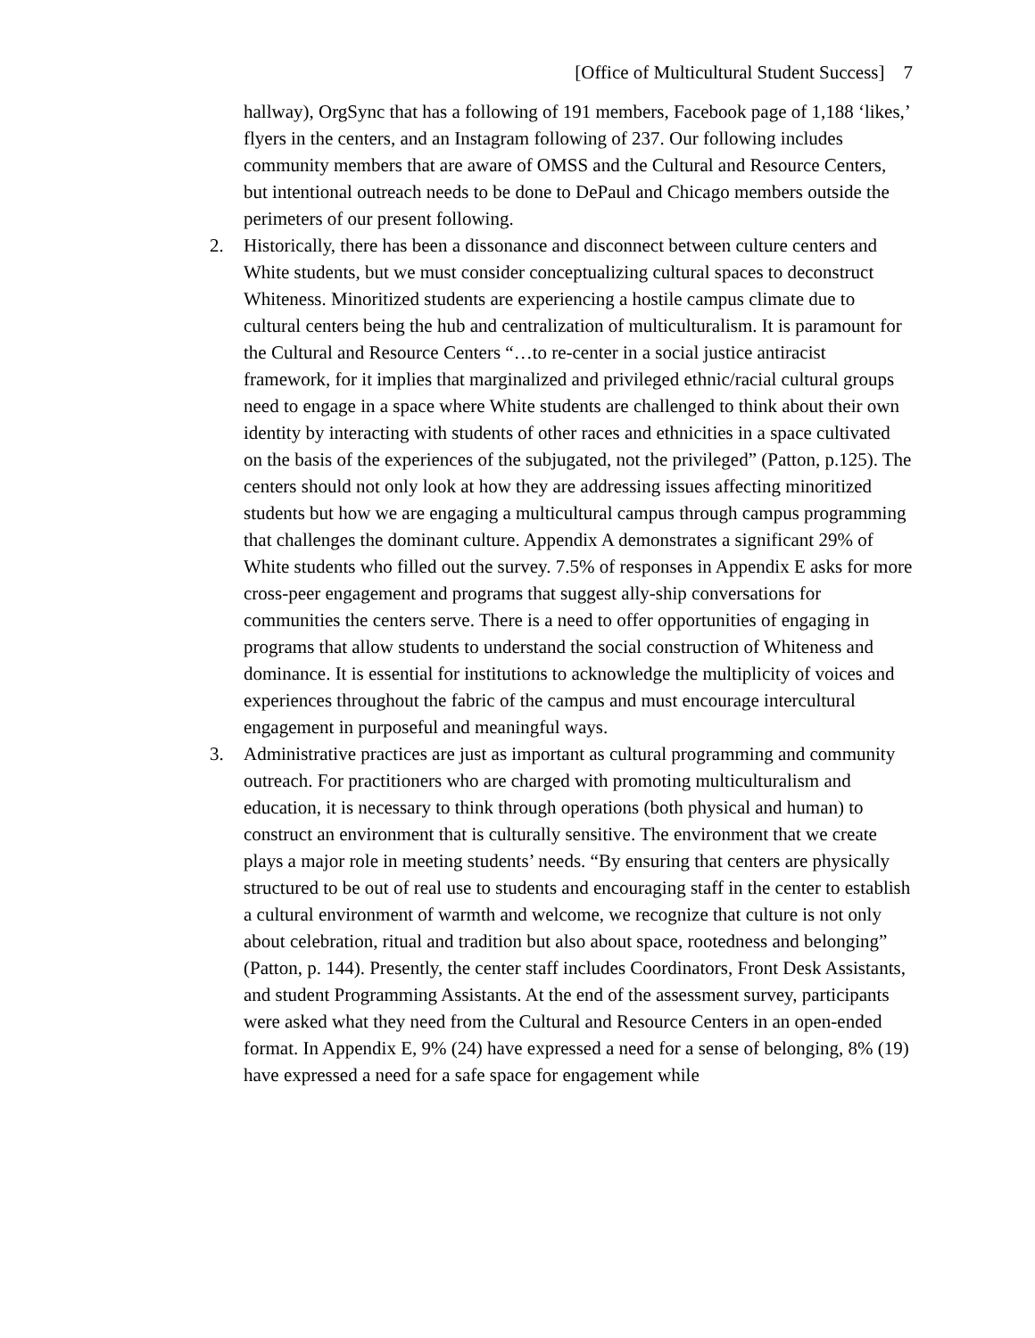[Office of Multicultural Student Success] 7
hallway), OrgSync that has a following of 191 members, Facebook page of 1,188 ‘likes,’ flyers in the centers, and an Instagram following of 237. Our following includes community members that are aware of OMSS and the Cultural and Resource Centers, but intentional outreach needs to be done to DePaul and Chicago members outside the perimeters of our present following.
2. Historically, there has been a dissonance and disconnect between culture centers and White students, but we must consider conceptualizing cultural spaces to deconstruct Whiteness. Minoritized students are experiencing a hostile campus climate due to cultural centers being the hub and centralization of multiculturalism. It is paramount for the Cultural and Resource Centers “…to re-center in a social justice antiracist framework, for it implies that marginalized and privileged ethnic/racial cultural groups need to engage in a space where White students are challenged to think about their own identity by interacting with students of other races and ethnicities in a space cultivated on the basis of the experiences of the subjugated, not the privileged” (Patton, p.125). The centers should not only look at how they are addressing issues affecting minoritized students but how we are engaging a multicultural campus through campus programming that challenges the dominant culture. Appendix A demonstrates a significant 29% of White students who filled out the survey. 7.5% of responses in Appendix E asks for more cross-peer engagement and programs that suggest ally-ship conversations for communities the centers serve. There is a need to offer opportunities of engaging in programs that allow students to understand the social construction of Whiteness and dominance. It is essential for institutions to acknowledge the multiplicity of voices and experiences throughout the fabric of the campus and must encourage intercultural engagement in purposeful and meaningful ways.
3. Administrative practices are just as important as cultural programming and community outreach. For practitioners who are charged with promoting multiculturalism and education, it is necessary to think through operations (both physical and human) to construct an environment that is culturally sensitive. The environment that we create plays a major role in meeting students’ needs. “By ensuring that centers are physically structured to be out of real use to students and encouraging staff in the center to establish a cultural environment of warmth and welcome, we recognize that culture is not only about celebration, ritual and tradition but also about space, rootedness and belonging” (Patton, p. 144). Presently, the center staff includes Coordinators, Front Desk Assistants, and student Programming Assistants. At the end of the assessment survey, participants were asked what they need from the Cultural and Resource Centers in an open-ended format. In Appendix E, 9% (24) have expressed a need for a sense of belonging, 8% (19) have expressed a need for a safe space for engagement while